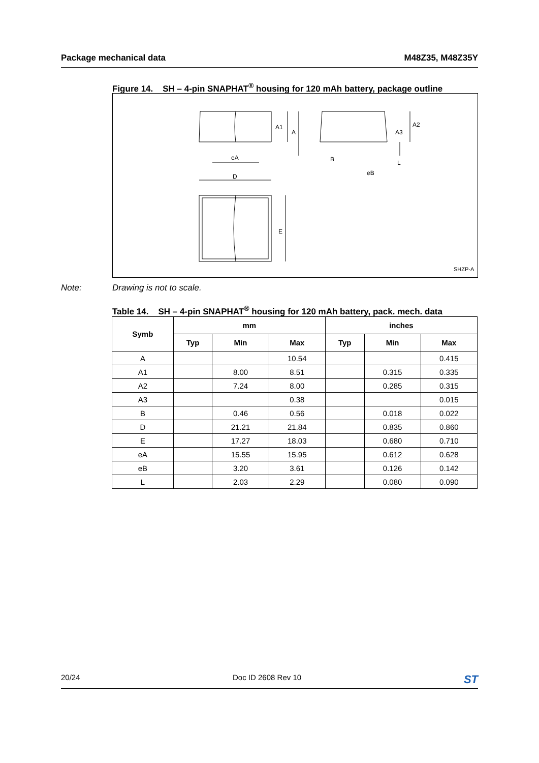Package mechanical data M48Z35, M48Z35Y
Figure 14. SH – 4-pin SNAPHAT<sup>®</sup> housing for 120 mAh battery, package outline
A1
A
eA
D
E
A2
A3
L
B
eB
SHZP-A
Note: Drawing is not to scale.
Table 14. SH – 4-pin SNAPHAT<sup>®</sup> housing for 120 mAh battery, pack. mech. data
| Symb | mm | | | inches | | |
| --- | --- | --- | --- | --- | --- | --- |
| | Typ | Min | Max | Typ | Min | Max |
| A | | | 10.54 | | | 0.415 |
| A1 | | 8.00 | 8.51 | | 0.315 | 0.335 |
| A2 | | 7.24 | 8.00 | | 0.285 | 0.315 |
| A3 | | | 0.38 | | | 0.015 |
| B | | 0.46 | 0.56 | | 0.018 | 0.022 |
| D | | 21.21 | 21.84 | | 0.835 | 0.860 |
| E | | 17.27 | 18.03 | | 0.680 | 0.710 |
| eA | | 15.55 | 15.95 | | 0.612 | 0.628 |
| eB | | 3.20 | 3.61 | | 0.126 | 0.142 |
| L | | 2.03 | 2.29 | | 0.080 | 0.090 |
20/24 Doc ID 2608 Rev 10 ST